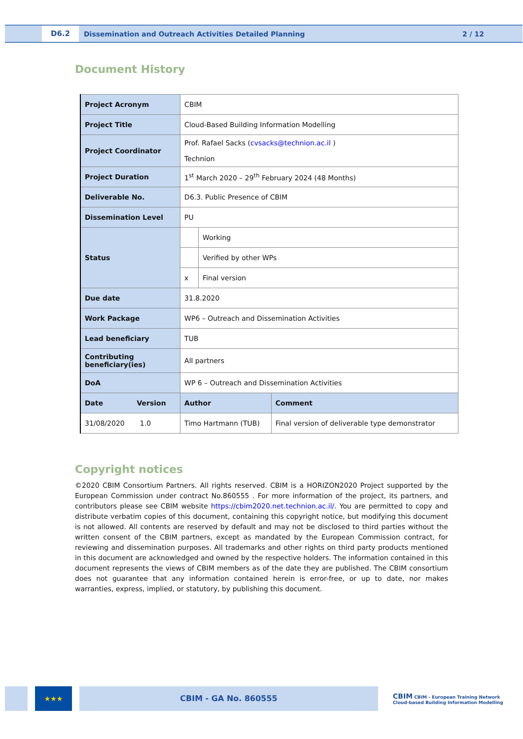D6.2
Dissemination and Outreach Activities Detailed Planning
2 / 12
Document History
| Project Acronym | CBIM | | |
| Project Title | Cloud-Based Building Information Modelling | | |
| Project Coordinator | Prof. Rafael Sacks ( cvsacks@technion.ac.il ) Technion | | |
| Project Duration | 1<sup>st</sup> March 2020 – 29<sup>th</sup> February 2024 (48 Months) | | |
| Deliverable No. | D6.3. Public Presence of CBIM | | |
| Dissemination Level | PU | | |
| Status | | Working | |
| | | Verified by other WPs | |
| | x | Final version | |
| Due date | 31.8.2020 | | |
| Work Package | WP6 – Outreach and Dissemination Activities | | |
| Lead beneficiary | TUB | | |
| Contributing beneficiary(ies) | All partners | | |
| DoA | WP 6 – Outreach and Dissemination Activities | | |
| Date Version | Author | | Comment |
| 31/08/2020 1.0 | Timo Hartmann (TUB) | | Final version of deliverable type demonstrator |
Copyright notices
©2020 CBIM Consortium Partners. All rights reserved. CBIM is a HORIZON2020 Project supported by the European Commission under contract No.860555 . For more information of the project, its partners, and contributors please see CBIM website https://cbim2020.net.technion.ac.il/. You are permitted to copy and distribute verbatim copies of this document, containing this copyright notice, but modifying this document is not allowed. All contents are reserved by default and may not be disclosed to third parties without the written consent of the CBIM partners, except as mandated by the European Commission contract, for reviewing and dissemination purposes. All trademarks and other rights on third party products mentioned in this document are acknowledged and owned by the respective holders. The information contained in this document represents the views of CBIM members as of the date they are published. The CBIM consortium does not guarantee that any information contained herein is error-free, or up to date, nor makes warranties, express, implied, or statutory, by publishing this document.
★★★ CBIM - GA No. 860555
CBIM CBIM - European Training Network
Cloud-based Building Information Modelling